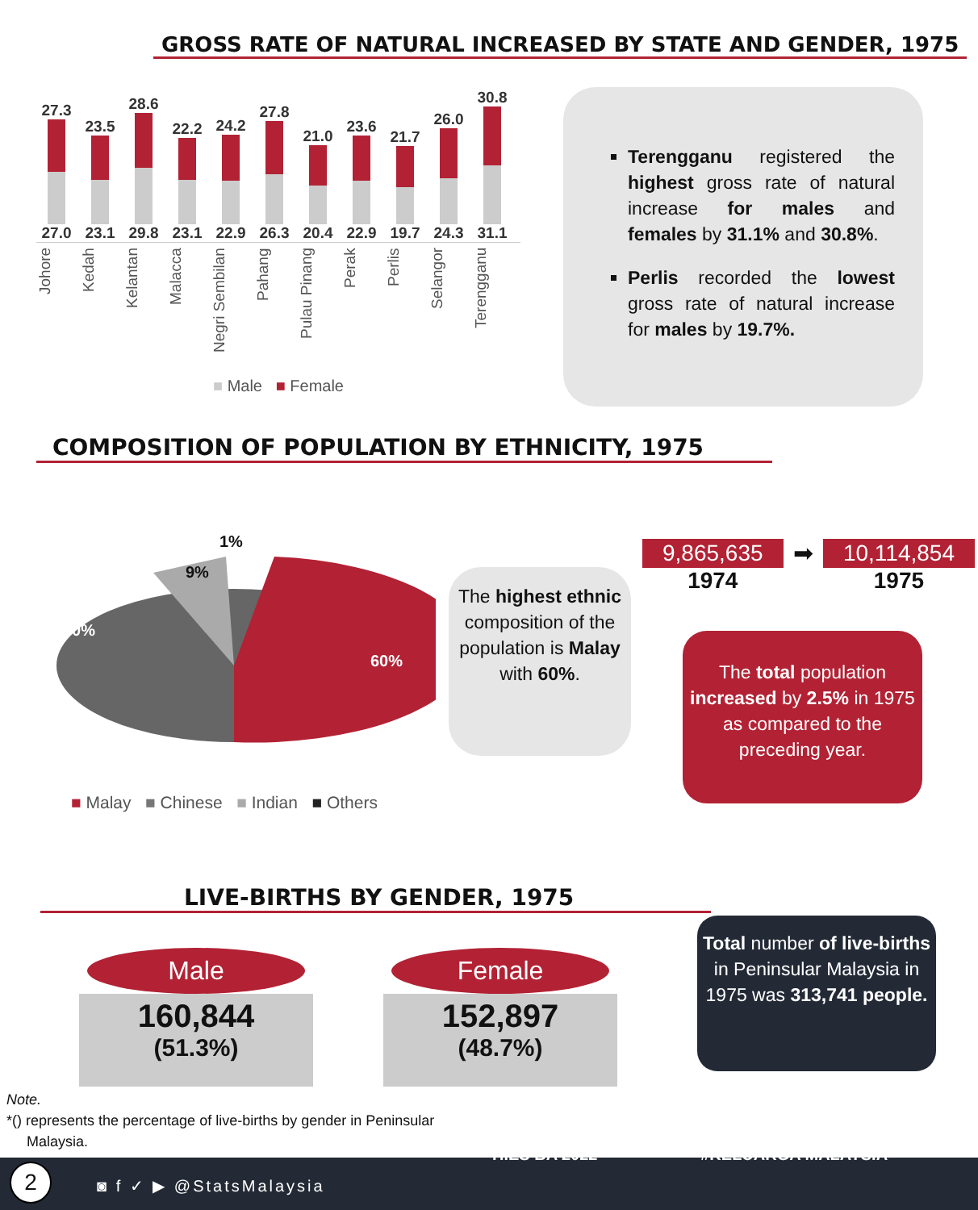GROSS RATE OF NATURAL INCREASED BY STATE AND GENDER, 1975
27.3
27.0
23.5
23.1
28.6
29.8
22.2
23.1
24.2
22.9
27.8
26.3
21.0
20.4
23.6
22.9
21.7
19.7
26.0
24.3
30.8
31.1
Johore Kedah Kelantan Malacca Negri Sembilan Pahang Pulau Pinang Perak Perlis Selangor Terengganu
■ Male ■ Female
Terengganu registered the highest gross rate of natural increase for males and females by 31.1% and 30.8%.
Perlis recorded the lowest gross rate of natural increase for males by 19.7%.
COMPOSITION OF POPULATION BY ETHNICITY, 1975
1%
9%
30%
60%
■ Malay ■ Chinese ■ Indian ■ Others
The highest ethnic composition of the population is Malay with 60%.
9,865,635
1974
➡ 10,114,854
1975
The total population increased by 2.5% in 1975 as compared to the preceding year.
LIVE-BIRTHS BY GENDER, 1975
Male
160,844
(51.3%)
Female
152,897
(48.7%)
Total number of live-births in Peninsular Malaysia in 1975 was 313,741 people.
Note.
*() represents the percentage of live-births by gender in Peninsular
Malaysia.
2 ◙ f ✓ ▶ @StatsMalaysia
HIES BA 2022 #KELUARGA MALAYSIA